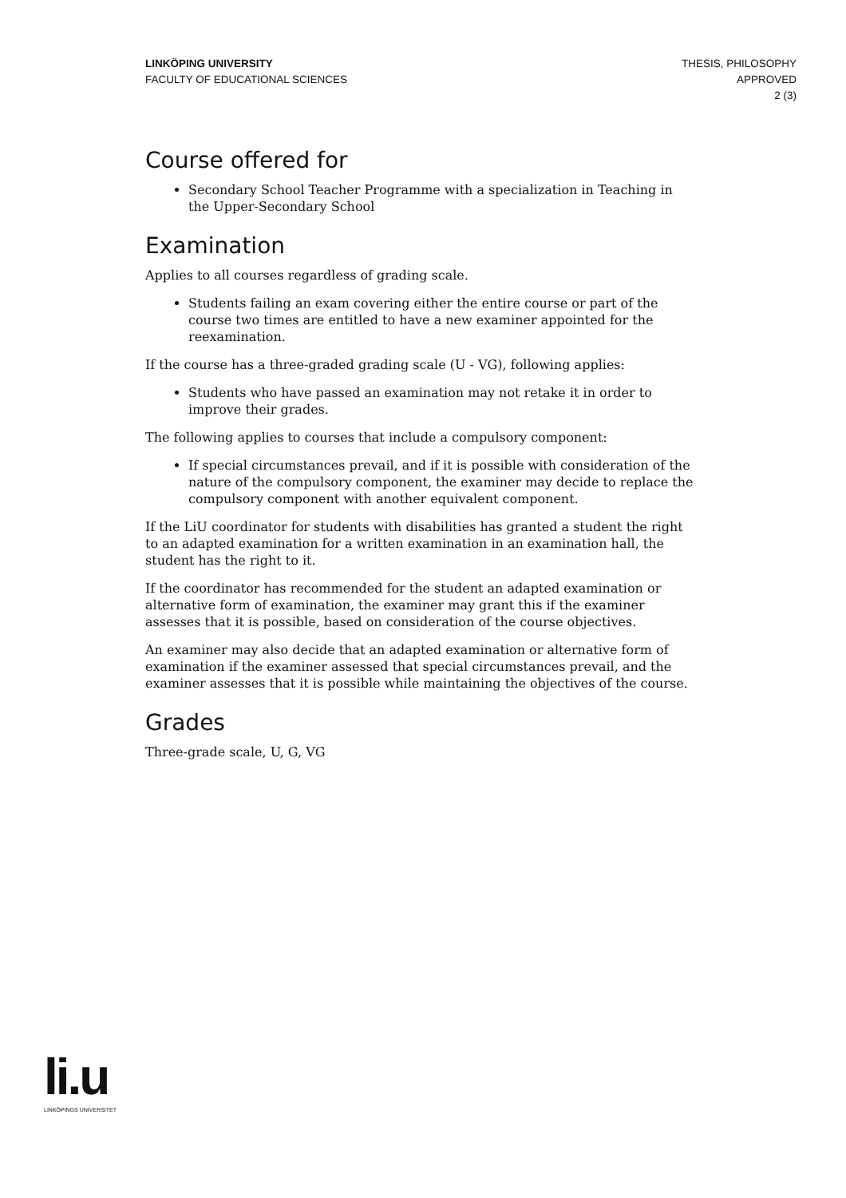LINKÖPING UNIVERSITY
FACULTY OF EDUCATIONAL SCIENCES
THESIS, PHILOSOPHY
APPROVED
2 (3)
Course offered for
Secondary School Teacher Programme with a specialization in Teaching in the Upper-Secondary School
Examination
Applies to all courses regardless of grading scale.
Students failing an exam covering either the entire course or part of the course two times are entitled to have a new examiner appointed for the reexamination.
If the course has a three-graded grading scale (U - VG), following applies:
Students who have passed an examination may not retake it in order to improve their grades.
The following applies to courses that include a compulsory component:
If special circumstances prevail, and if it is possible with consideration of the nature of the compulsory component, the examiner may decide to replace the compulsory component with another equivalent component.
If the LiU coordinator for students with disabilities has granted a student the right to an adapted examination for a written examination in an examination hall, the student has the right to it.
If the coordinator has recommended for the student an adapted examination or alternative form of examination, the examiner may grant this if the examiner assesses that it is possible, based on consideration of the course objectives.
An examiner may also decide that an adapted examination or alternative form of examination if the examiner assessed that special circumstances prevail, and the examiner assesses that it is possible while maintaining the objectives of the course.
Grades
Three-grade scale, U, G, VG
li.u
LINKÖPINGS UNIVERSITET